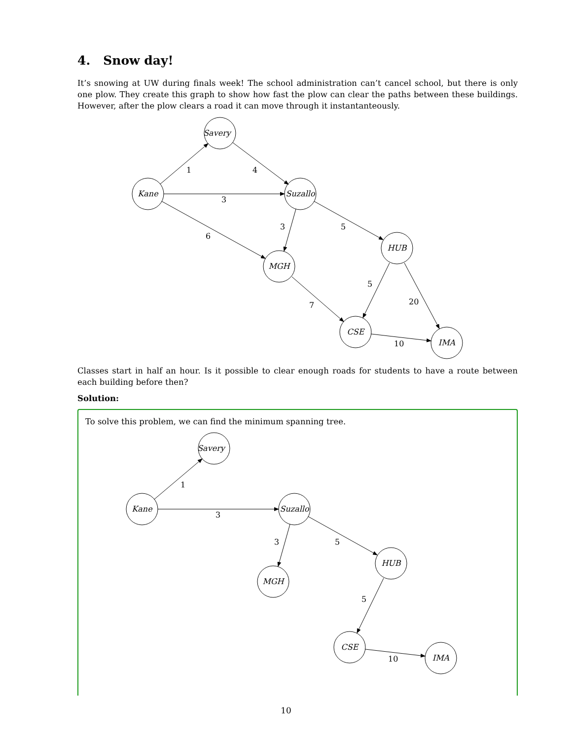4. Snow day!
It’s snowing at UW during finals week! The school administration can’t cancel school, but there is only one plow. They create this graph to show how fast the plow can clear the paths between these buildings. However, after the plow clears a road it can move through it instantanteously.
Savery
Kane
Suzallo
HUB
MGH
CSE
IMA
1
4
3
6
3
5
5
7
20
10
Classes start in half an hour. Is it possible to clear enough roads for students to have a route between each building before then?
Solution:
To solve this problem, we can find the minimum spanning tree.
Savery
Kane
Suzallo
HUB
MGH
CSE
IMA
1
3
3
5
5
10
10